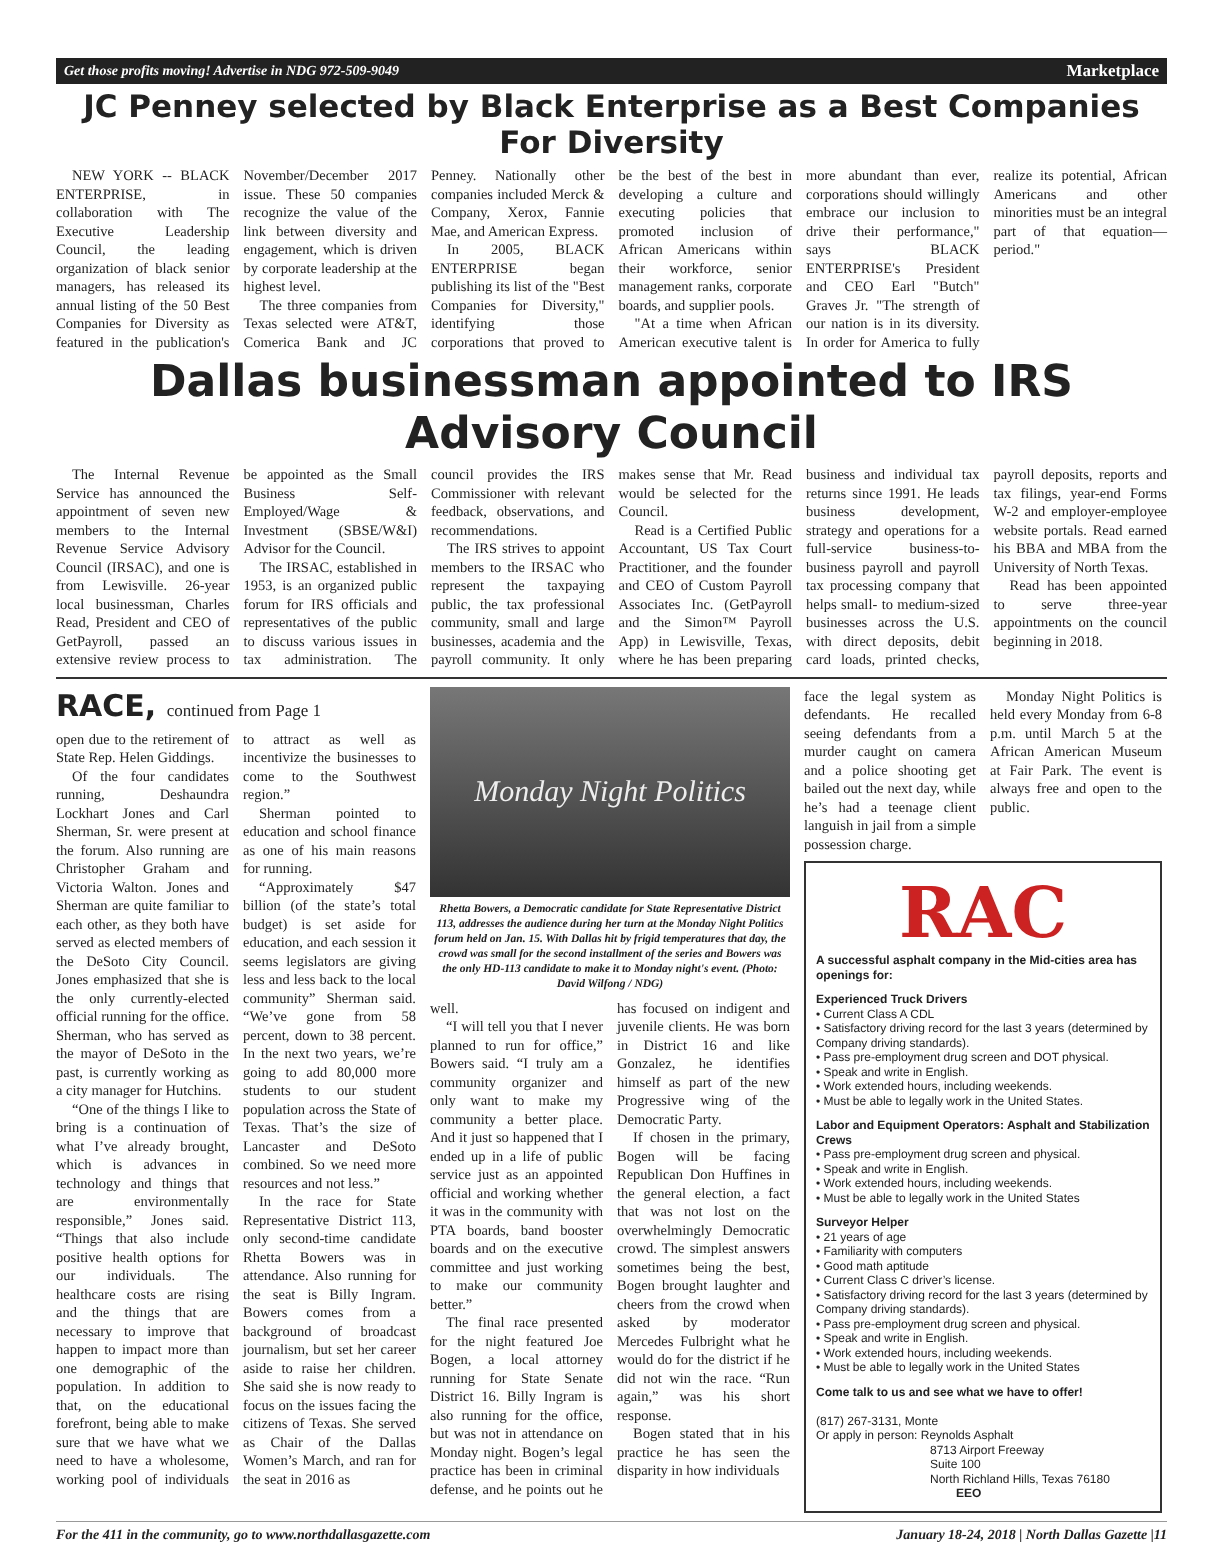Get those profits moving! Advertise in NDG 972-509-9049 Marketplace
JC Penney selected by Black Enterprise as a Best Companies For Diversity
NEW YORK -- BLACK ENTERPRISE, in collaboration with The Executive Leadership Council, the leading organization of black senior managers, has released its annual listing of the 50 Best Companies for Diversity as featured in the publication's November/December 2017 issue. These 50 companies recognize the value of the link between diversity and engagement, which is driven by corporate leadership at the highest level.
The three companies from Texas selected were AT&T, Comerica Bank and JC Penney. Nationally other companies included Merck & Company, Xerox, Fannie Mae, and American Express.
In 2005, BLACK ENTERPRISE began publishing its list of the "Best Companies for Diversity," identifying those corporations that proved to be the best of the best in developing a culture and executing policies that promoted inclusion of African Americans within their workforce, senior management ranks, corporate boards, and supplier pools.
"At a time when African American executive talent is more abundant than ever, corporations should willingly embrace our inclusion to drive their performance," says BLACK ENTERPRISE's President and CEO Earl "Butch" Graves Jr. "The strength of our nation is in its diversity. In order for America to fully realize its potential, African Americans and other minorities must be an integral part of that equation—period."
Dallas businessman appointed to IRS Advisory Council
The Internal Revenue Service has announced the appointment of seven new members to the Internal Revenue Service Advisory Council (IRSAC), and one is from Lewisville. 26-year local businessman, Charles Read, President and CEO of GetPayroll, passed an extensive review process to be appointed as the Small Business Self-Employed/Wage & Investment (SBSE/W&I) Advisor for the Council.
The IRSAC, established in 1953, is an organized public forum for IRS officials and representatives of the public to discuss various issues in tax administration. The council provides the IRS Commissioner with relevant feedback, observations, and recommendations.
The IRS strives to appoint members to the IRSAC who represent the taxpaying public, the tax professional community, small and large businesses, academia and the payroll community. It only makes sense that Mr. Read would be selected for the Council.
Read is a Certified Public Accountant, US Tax Court Practitioner, and the founder and CEO of Custom Payroll Associates Inc. (GetPayroll and the Simon™ Payroll App) in Lewisville, Texas, where he has been preparing business and individual tax returns since 1991. He leads business development, strategy and operations for a full-service business-to-business payroll and payroll tax processing company that helps small- to medium-sized businesses across the U.S. with direct deposits, debit card loads, printed checks, payroll deposits, reports and tax filings, year-end Forms W-2 and employer-employee website portals. Read earned his BBA and MBA from the University of North Texas.
Read has been appointed to serve three-year appointments on the council beginning in 2018.
RACE, continued from Page 1
open due to the retirement of State Rep. Helen Giddings.
Of the four candidates running, Deshaundra Lockhart Jones and Carl Sherman, Sr. were present at the forum. Also running are Christopher Graham and Victoria Walton. Jones and Sherman are quite familiar to each other, as they both have served as elected members of the DeSoto City Council. Jones emphasized that she is the only currently-elected official running for the office. Sherman, who has served as the mayor of DeSoto in the past, is currently working as a city manager for Hutchins.
“One of the things I like to bring is a continuation of what I’ve already brought, which is advances in technology and things that are environmentally responsible,” Jones said. “Things that also include positive health options for our individuals. The healthcare costs are rising and the things that are necessary to improve that happen to impact more than one demographic of the population. In addition to that, on the educational forefront, being able to make sure that we have what we need to have a wholesome, working pool of individuals to attract as well as incentivize the businesses to come to the Southwest region.”
Sherman pointed to education and school finance as one of his main reasons for running.
“Approximately $47 billion (of the state’s total budget) is set aside for education, and each session it seems legislators are giving less and less back to the local community” Sherman said. “We’ve gone from 58 percent, down to 38 percent. In the next two years, we’re going to add 80,000 more students to our student population across the State of Texas. That’s the size of Lancaster and DeSoto combined. So we need more resources and not less.”
In the race for State Representative District 113, only second-time candidate Rhetta Bowers was in attendance. Also running for the seat is Billy Ingram. Bowers comes from a background of broadcast journalism, but set her career aside to raise her children. She said she is now ready to focus on the issues facing the citizens of Texas. She served as Chair of the Dallas Women’s March, and ran for the seat in 2016 as
Monday Night Politics
Rhetta Bowers, a Democratic candidate for State Representative District 113, addresses the audience during her turn at the Monday Night Politics forum held on Jan. 15. With Dallas hit by frigid temperatures that day, the crowd was small for the second installment of the series and Bowers was the only HD-113 candidate to make it to Monday night's event. (Photo: David Wilfong / NDG)
well.
“I will tell you that I never planned to run for office,” Bowers said. “I truly am a community organizer and only want to make my community a better place. And it just so happened that I ended up in a life of public service just as an appointed official and working whether it was in the community with PTA boards, band booster boards and on the executive committee and just working to make our community better.”
The final race presented for the night featured Joe Bogen, a local attorney running for State Senate District 16. Billy Ingram is also running for the office, but was not in attendance on Monday night. Bogen’s legal practice has been in criminal defense, and he points out he has focused on indigent and juvenile clients. He was born in District 16 and like Gonzalez, he identifies himself as part of the new Progressive wing of the Democratic Party.
If chosen in the primary, Bogen will be facing Republican Don Huffines in the general election, a fact that was not lost on the overwhelmingly Democratic crowd. The simplest answers sometimes being the best, Bogen brought laughter and cheers from the crowd when asked by moderator Mercedes Fulbright what he would do for the district if he did not win the race. “Run again,” was his short response.
Bogen stated that in his practice he has seen the disparity in how individuals
face the legal system as defendants. He recalled seeing defendants from a murder caught on camera and a police shooting get bailed out the next day, while he’s had a teenage client languish in jail from a simple possession charge.
Monday Night Politics is held every Monday from 6-8 p.m. until March 5 at the African American Museum at Fair Park. The event is always free and open to the public.
RAC
A successful asphalt company in the Mid-cities area has openings for:
Experienced Truck Drivers
• Current Class A CDL
• Satisfactory driving record for the last 3 years (determined by Company driving standards).
• Pass pre-employment drug screen and DOT physical.
• Speak and write in English.
• Work extended hours, including weekends.
• Must be able to legally work in the United States.
Labor and Equipment Operators: Asphalt and Stabilization Crews
• Pass pre-employment drug screen and physical.
• Speak and write in English.
• Work extended hours, including weekends.
• Must be able to legally work in the United States
Surveyor Helper
• 21 years of age
• Familiarity with computers
• Good math aptitude
• Current Class C driver’s license.
• Satisfactory driving record for the last 3 years (determined by Company driving standards).
• Pass pre-employment drug screen and physical.
• Speak and write in English.
• Work extended hours, including weekends.
• Must be able to legally work in the United States
Come talk to us and see what we have to offer!
(817) 267-3131, Monte
Or apply in person: Reynolds Asphalt
8713 Airport Freeway
Suite 100
North Richland Hills, Texas 76180
EEO
For the 411 in the community, go to www.northdallasgazette.com January 18-24, 2018 | North Dallas Gazette |11